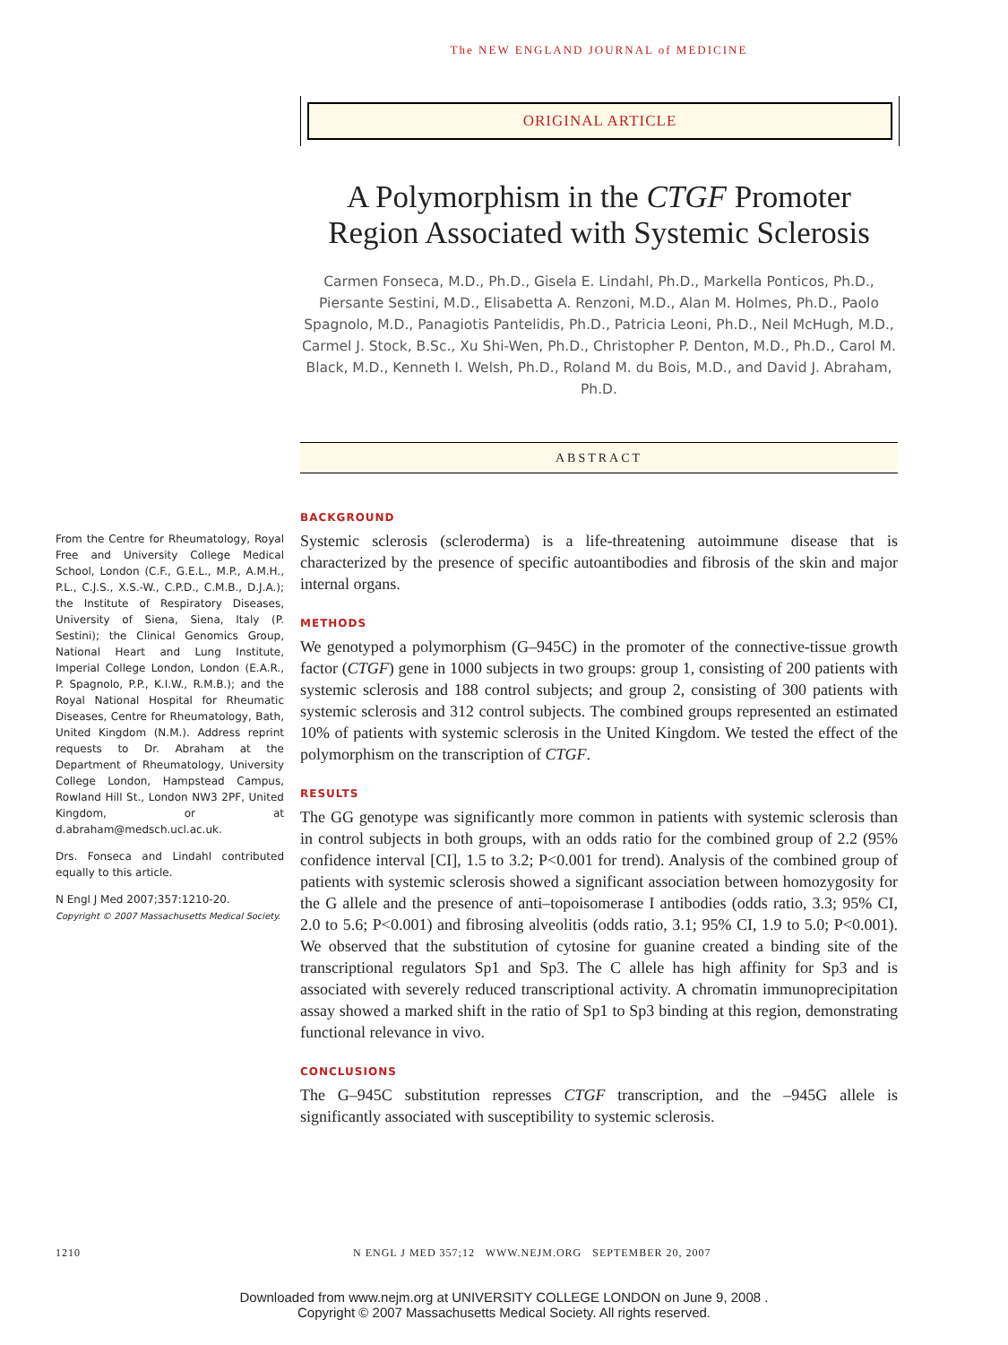The NEW ENGLAND JOURNAL of MEDICINE
ORIGINAL ARTICLE
A Polymorphism in the CTGF Promoter Region Associated with Systemic Sclerosis
Carmen Fonseca, M.D., Ph.D., Gisela E. Lindahl, Ph.D., Markella Ponticos, Ph.D., Piersante Sestini, M.D., Elisabetta A. Renzoni, M.D., Alan M. Holmes, Ph.D., Paolo Spagnolo, M.D., Panagiotis Pantelidis, Ph.D., Patricia Leoni, Ph.D., Neil McHugh, M.D., Carmel J. Stock, B.Sc., Xu Shi-Wen, Ph.D., Christopher P. Denton, M.D., Ph.D., Carol M. Black, M.D., Kenneth I. Welsh, Ph.D., Roland M. du Bois, M.D., and David J. Abraham, Ph.D.
ABSTRACT
BACKGROUND
Systemic sclerosis (scleroderma) is a life-threatening autoimmune disease that is characterized by the presence of specific autoantibodies and fibrosis of the skin and major internal organs.
METHODS
We genotyped a polymorphism (G–945C) in the promoter of the connective-tissue growth factor (CTGF) gene in 1000 subjects in two groups: group 1, consisting of 200 patients with systemic sclerosis and 188 control subjects; and group 2, consisting of 300 patients with systemic sclerosis and 312 control subjects. The combined groups represented an estimated 10% of patients with systemic sclerosis in the United Kingdom. We tested the effect of the polymorphism on the transcription of CTGF.
RESULTS
The GG genotype was significantly more common in patients with systemic sclerosis than in control subjects in both groups, with an odds ratio for the combined group of 2.2 (95% confidence interval [CI], 1.5 to 3.2; P<0.001 for trend). Analysis of the combined group of patients with systemic sclerosis showed a significant association between homozygosity for the G allele and the presence of anti–topoisomerase I antibodies (odds ratio, 3.3; 95% CI, 2.0 to 5.6; P<0.001) and fibrosing alveolitis (odds ratio, 3.1; 95% CI, 1.9 to 5.0; P<0.001). We observed that the substitution of cytosine for guanine created a binding site of the transcriptional regulators Sp1 and Sp3. The C allele has high affinity for Sp3 and is associated with severely reduced transcriptional activity. A chromatin immunoprecipitation assay showed a marked shift in the ratio of Sp1 to Sp3 binding at this region, demonstrating functional relevance in vivo.
CONCLUSIONS
The G–945C substitution represses CTGF transcription, and the –945G allele is significantly associated with susceptibility to systemic sclerosis.
From the Centre for Rheumatology, Royal Free and University College Medical School, London (C.F., G.E.L., M.P., A.M.H., P.L., C.J.S., X.S.-W., C.P.D., C.M.B., D.J.A.); the Institute of Respiratory Diseases, University of Siena, Siena, Italy (P. Sestini); the Clinical Genomics Group, National Heart and Lung Institute, Imperial College London, London (E.A.R., P. Spagnolo, P.P., K.I.W., R.M.B.); and the Royal National Hospital for Rheumatic Diseases, Centre for Rheumatology, Bath, United Kingdom (N.M.). Address reprint requests to Dr. Abraham at the Department of Rheumatology, University College London, Hampstead Campus, Rowland Hill St., London NW3 2PF, United Kingdom, or at d.abraham@medsch.ucl.ac.uk.
Drs. Fonseca and Lindahl contributed equally to this article.
N Engl J Med 2007;357:1210-20.
Copyright © 2007 Massachusetts Medical Society.
1210 N ENGL J MED 357;12 WWW.NEJM.ORG SEPTEMBER 20, 2007
Downloaded from www.nejm.org at UNIVERSITY COLLEGE LONDON on June 9, 2008 .
Copyright © 2007 Massachusetts Medical Society. All rights reserved.